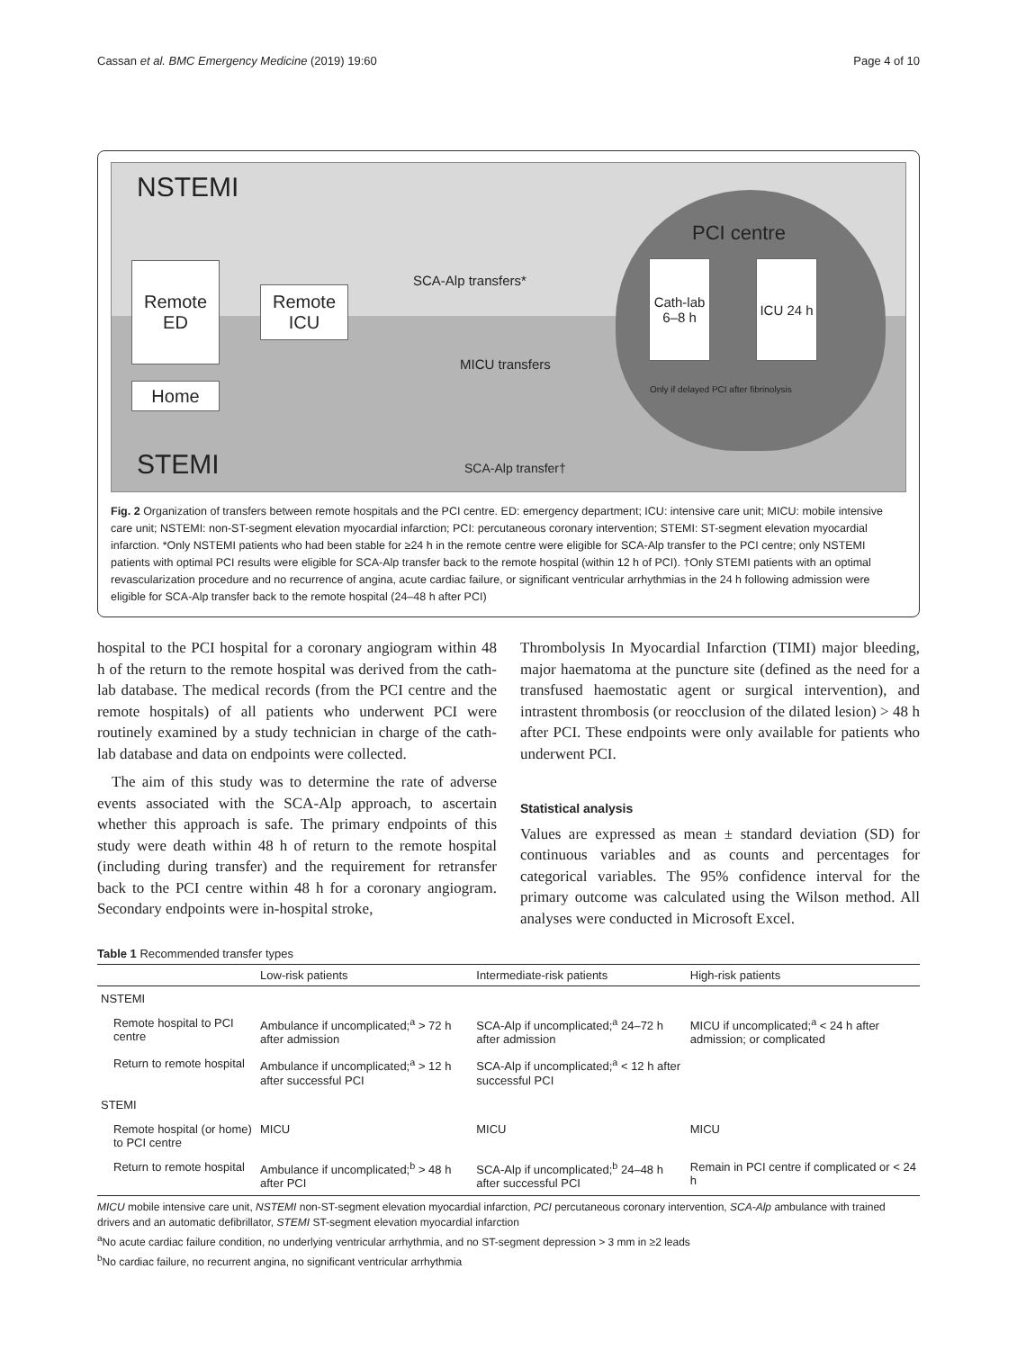Cassan et al. BMC Emergency Medicine (2019) 19:60 Page 4 of 10
NSTEMI
PCI centre
SCA-Alp transfers*
Remote ED
Remote ICU
Cath-lab 6–8 h
ICU 24 h
MICU transfers
Only if delayed PCI after fibrinolysis
Home
STEMI SCA-Alp transfer†
Fig. 2 Organization of transfers between remote hospitals and the PCI centre. ED: emergency department; ICU: intensive care unit; MICU: mobile intensive care unit; NSTEMI: non-ST-segment elevation myocardial infarction; PCI: percutaneous coronary intervention; STEMI: ST-segment elevation myocardial infarction. *Only NSTEMI patients who had been stable for ≥24 h in the remote centre were eligible for SCA-Alp transfer to the PCI centre; only NSTEMI patients with optimal PCI results were eligible for SCA-Alp transfer back to the remote hospital (within 12 h of PCI). †Only STEMI patients with an optimal revascularization procedure and no recurrence of angina, acute cardiac failure, or significant ventricular arrhythmias in the 24 h following admission were eligible for SCA-Alp transfer back to the remote hospital (24–48 h after PCI)
hospital to the PCI hospital for a coronary angiogram within 48 h of the return to the remote hospital was derived from the cath-lab database. The medical records (from the PCI centre and the remote hospitals) of all patients who underwent PCI were routinely examined by a study technician in charge of the cath-lab database and data on endpoints were collected.
The aim of this study was to determine the rate of adverse events associated with the SCA-Alp approach, to ascertain whether this approach is safe. The primary endpoints of this study were death within 48 h of return to the remote hospital (including during transfer) and the requirement for retransfer back to the PCI centre within 48 h for a coronary angiogram. Secondary endpoints were in-hospital stroke,
Thrombolysis In Myocardial Infarction (TIMI) major bleeding, major haematoma at the puncture site (defined as the need for a transfused haemostatic agent or surgical intervention), and intrastent thrombosis (or reocclusion of the dilated lesion) > 48 h after PCI. These endpoints were only available for patients who underwent PCI.
Statistical analysis
Values are expressed as mean ± standard deviation (SD) for continuous variables and as counts and percentages for categorical variables. The 95% confidence interval for the primary outcome was calculated using the Wilson method. All analyses were conducted in Microsoft Excel.
Table 1 Recommended transfer types
| | Low-risk patients | Intermediate-risk patients | High-risk patients |
| --- | --- | --- | --- |
| NSTEMI | | | |
| Remote hospital to PCI centre | Ambulance if uncomplicated;<sup>a</sup> > 72 h after admission | SCA-Alp if uncomplicated;<sup>a</sup> 24–72 h after admission | MICU if uncomplicated;<sup>a</sup> < 24 h after admission; or complicated |
| Return to remote hospital | Ambulance if uncomplicated;<sup>a</sup> > 12 h after successful PCI | SCA-Alp if uncomplicated;<sup>a</sup> < 12 h after successful PCI | |
| STEMI | | | |
| Remote hospital (or home) to PCI centre | MICU | MICU | MICU |
| Return to remote hospital | Ambulance if uncomplicated;<sup>b</sup> > 48 h after PCI | SCA-Alp if uncomplicated;<sup>b</sup> 24–48 h after successful PCI | Remain in PCI centre if complicated or < 24 h |
MICU mobile intensive care unit, NSTEMI non-ST-segment elevation myocardial infarction, PCI percutaneous coronary intervention, SCA-Alp ambulance with trained drivers and an automatic defibrillator, STEMI ST-segment elevation myocardial infarction
<sup>a</sup> No acute cardiac failure condition, no underlying ventricular arrhythmia, and no ST-segment depression > 3 mm in ≥2 leads
<sup>b</sup> No cardiac failure, no recurrent angina, no significant ventricular arrhythmia